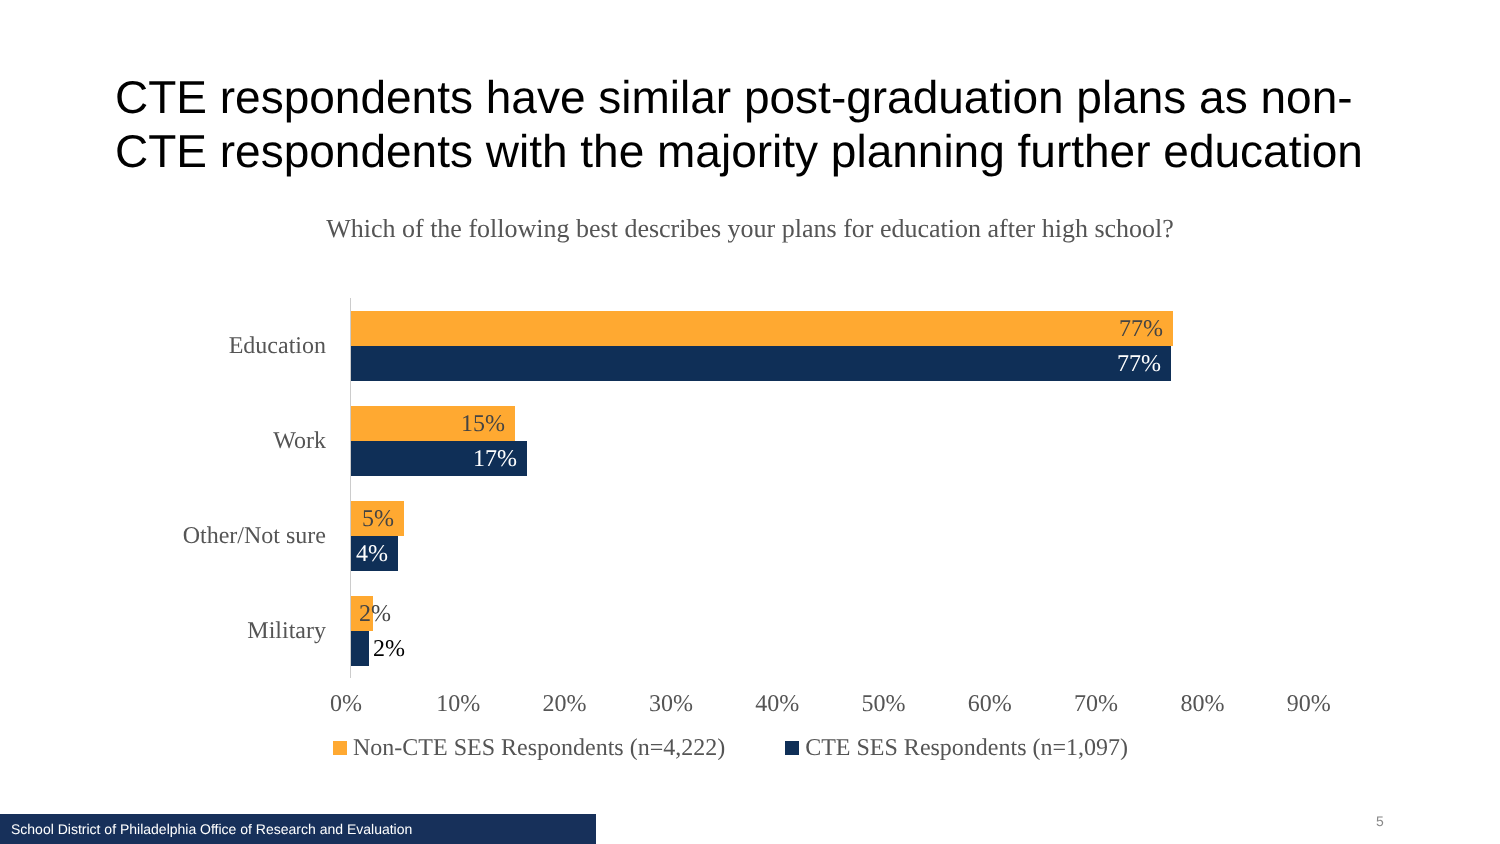CTE respondents have similar post-graduation plans as non-CTE respondents with the majority planning further education
Which of the following best describes your plans for education after high school?
Education
77%
77%
Work
15%
17%
Other/Not sure
5%
4%
Military
2%
2%
0% 10% 20% 30% 40% 50% 60% 70% 80% 90%
Non-CTE SES Respondents (n=4,222)
CTE SES Respondents (n=1,097)
School District of Philadelphia Office of Research and Evaluation
5